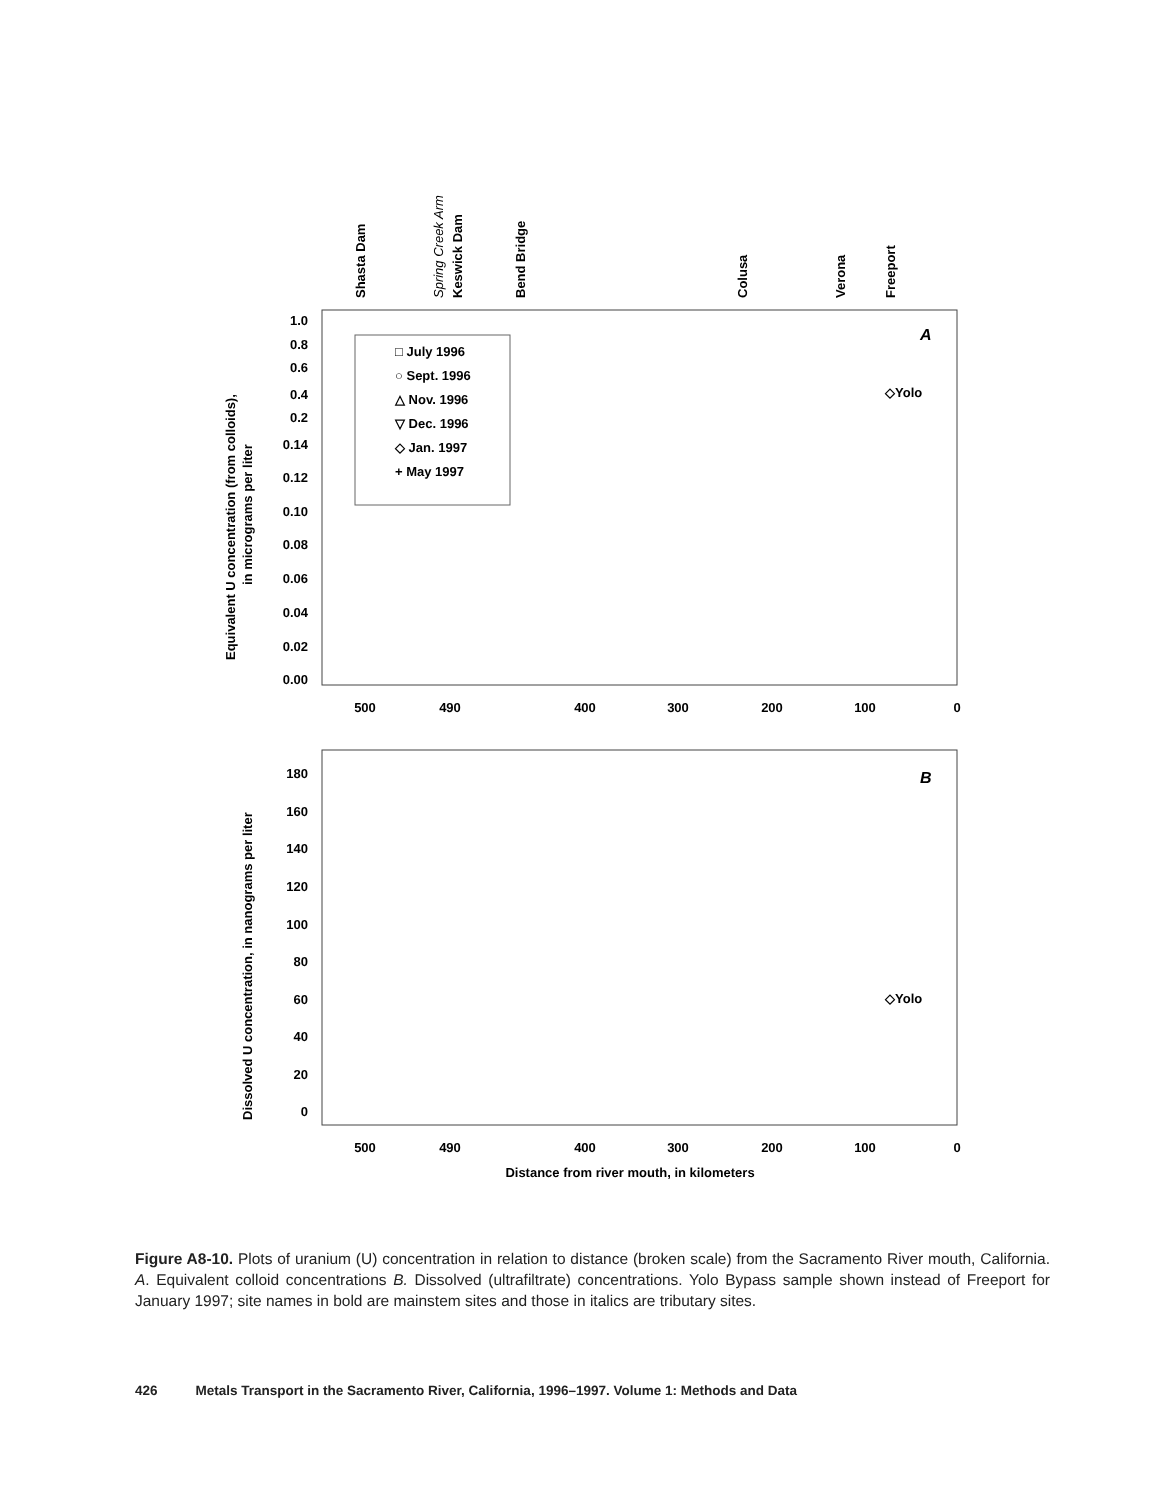Shasta Dam
Keswick Dam
Bend Bridge
Colusa
Verona
Freeport
Spring Creek Arm
A
1.0
0.8
0.6
0.4
0.2
0.14
0.12
0.10
0.08
0.06
0.04
0.02
0.00
Equivalent U concentration (from colloids),
in micrograms per liter
□ July 1996
○ Sept. 1996
△ Nov. 1996
▽ Dec. 1996
◇ Jan. 1997
+ May 1997
◇Yolo
500
490
400
300
200
100
0
B
180
160
140
120
100
80
60
40
20
0
Dissolved U concentration, in nanograms per liter
◇Yolo
500
490
400
300
200
100
0
Distance from river mouth, in kilometers
Figure A8-10. Plots of uranium (U) concentration in relation to distance (broken scale) from the Sacramento River mouth, California. A. Equivalent colloid concentrations B. Dissolved (ultrafiltrate) concentrations. Yolo Bypass sample shown instead of Freeport for January 1997; site names in bold are mainstem sites and those in italics are tributary sites.
426 Metals Transport in the Sacramento River, California, 1996–1997. Volume 1: Methods and Data